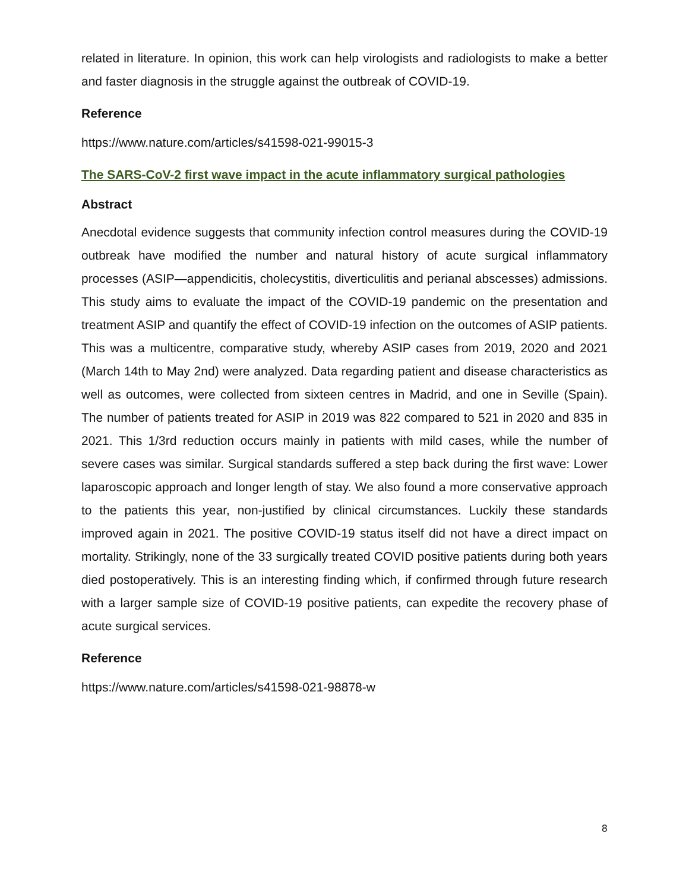related in literature. In opinion, this work can help virologists and radiologists to make a better and faster diagnosis in the struggle against the outbreak of COVID-19.
Reference
https://www.nature.com/articles/s41598-021-99015-3
The SARS-CoV-2 first wave impact in the acute inflammatory surgical pathologies
Abstract
Anecdotal evidence suggests that community infection control measures during the COVID-19 outbreak have modified the number and natural history of acute surgical inflammatory processes (ASIP—appendicitis, cholecystitis, diverticulitis and perianal abscesses) admissions. This study aims to evaluate the impact of the COVID-19 pandemic on the presentation and treatment ASIP and quantify the effect of COVID-19 infection on the outcomes of ASIP patients. This was a multicentre, comparative study, whereby ASIP cases from 2019, 2020 and 2021 (March 14th to May 2nd) were analyzed. Data regarding patient and disease characteristics as well as outcomes, were collected from sixteen centres in Madrid, and one in Seville (Spain). The number of patients treated for ASIP in 2019 was 822 compared to 521 in 2020 and 835 in 2021. This 1/3rd reduction occurs mainly in patients with mild cases, while the number of severe cases was similar. Surgical standards suffered a step back during the first wave: Lower laparoscopic approach and longer length of stay. We also found a more conservative approach to the patients this year, non-justified by clinical circumstances. Luckily these standards improved again in 2021. The positive COVID-19 status itself did not have a direct impact on mortality. Strikingly, none of the 33 surgically treated COVID positive patients during both years died postoperatively. This is an interesting finding which, if confirmed through future research with a larger sample size of COVID-19 positive patients, can expedite the recovery phase of acute surgical services.
Reference
https://www.nature.com/articles/s41598-021-98878-w
8